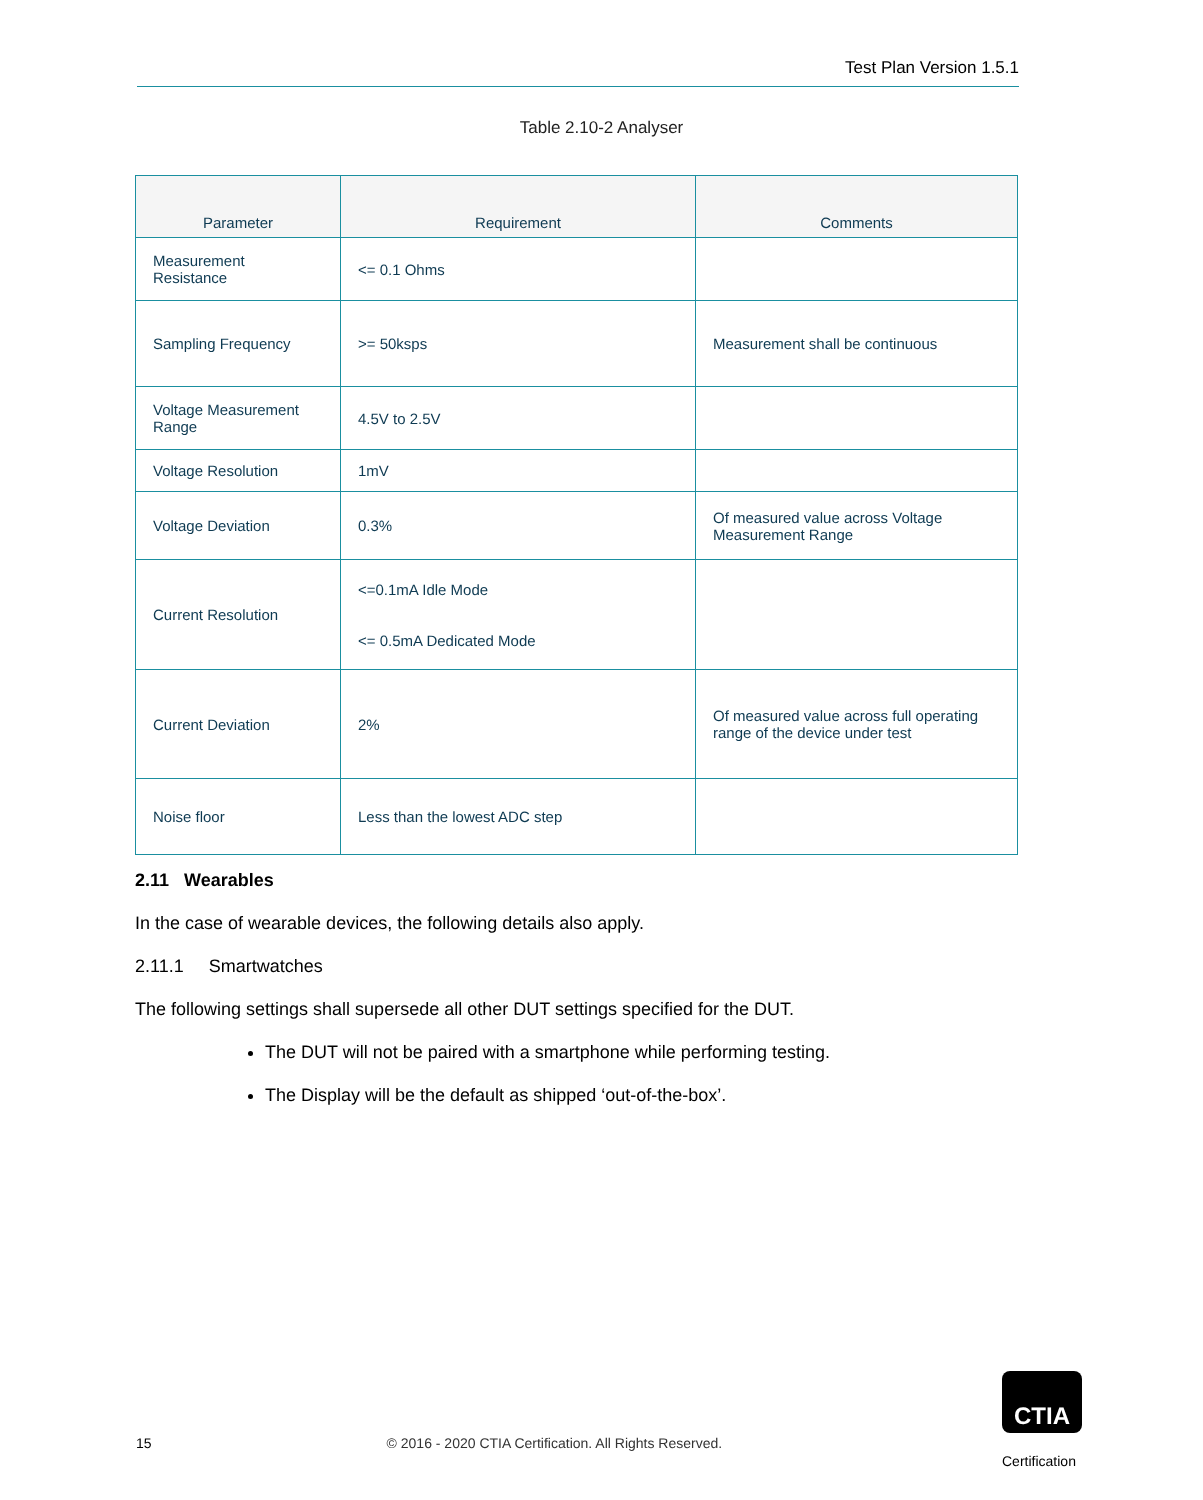Test Plan Version 1.5.1
Table 2.10-2 Analyser
| Parameter | Requirement | Comments |
| --- | --- | --- |
| Measurement Resistance | <= 0.1 Ohms | |
| Sampling Frequency | >= 50ksps | Measurement shall be continuous |
| Voltage Measurement Range | 4.5V to 2.5V | |
| Voltage Resolution | 1mV | |
| Voltage Deviation | 0.3% | Of measured value across Voltage Measurement Range |
| Current Resolution | <=0.1mA Idle Mode <= 0.5mA Dedicated Mode | |
| Current Deviation | 2% | Of measured value across full operating range of the device under test |
| Noise floor | Less than the lowest ADC step | |
2.11 Wearables
In the case of wearable devices, the following details also apply.
2.11.1 Smartwatches
The following settings shall supersede all other DUT settings specified for the DUT.
The DUT will not be paired with a smartphone while performing testing.
The Display will be the default as shipped ‘out-of-the-box’.
15 © 2016 - 2020 CTIA Certification. All Rights Reserved.
CTIA
Certification